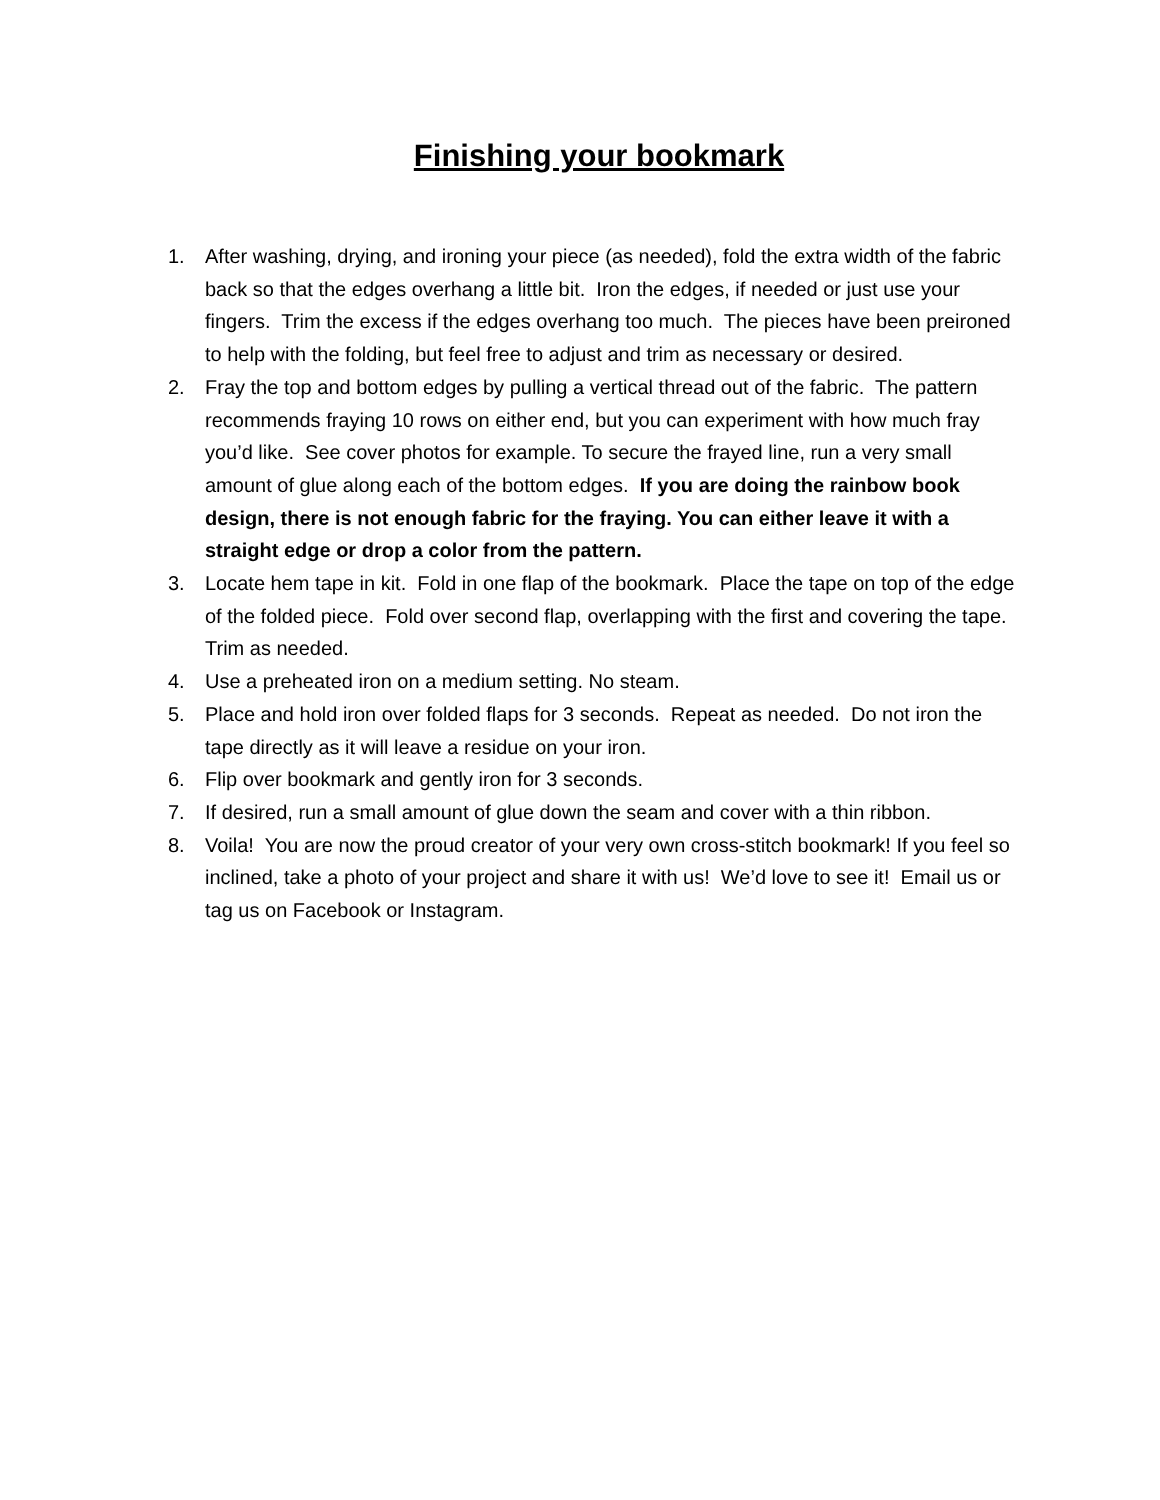Finishing your bookmark
1. After washing, drying, and ironing your piece (as needed), fold the extra width of the fabric back so that the edges overhang a little bit. Iron the edges, if needed or just use your fingers. Trim the excess if the edges overhang too much. The pieces have been preironed to help with the folding, but feel free to adjust and trim as necessary or desired.
2. Fray the top and bottom edges by pulling a vertical thread out of the fabric. The pattern recommends fraying 10 rows on either end, but you can experiment with how much fray you’d like. See cover photos for example. To secure the frayed line, run a very small amount of glue along each of the bottom edges. If you are doing the rainbow book design, there is not enough fabric for the fraying. You can either leave it with a straight edge or drop a color from the pattern.
3. Locate hem tape in kit. Fold in one flap of the bookmark. Place the tape on top of the edge of the folded piece. Fold over second flap, overlapping with the first and covering the tape. Trim as needed.
4. Use a preheated iron on a medium setting. No steam.
5. Place and hold iron over folded flaps for 3 seconds. Repeat as needed. Do not iron the tape directly as it will leave a residue on your iron.
6. Flip over bookmark and gently iron for 3 seconds.
7. If desired, run a small amount of glue down the seam and cover with a thin ribbon.
8. Voila! You are now the proud creator of your very own cross-stitch bookmark! If you feel so inclined, take a photo of your project and share it with us! We’d love to see it! Email us or tag us on Facebook or Instagram.